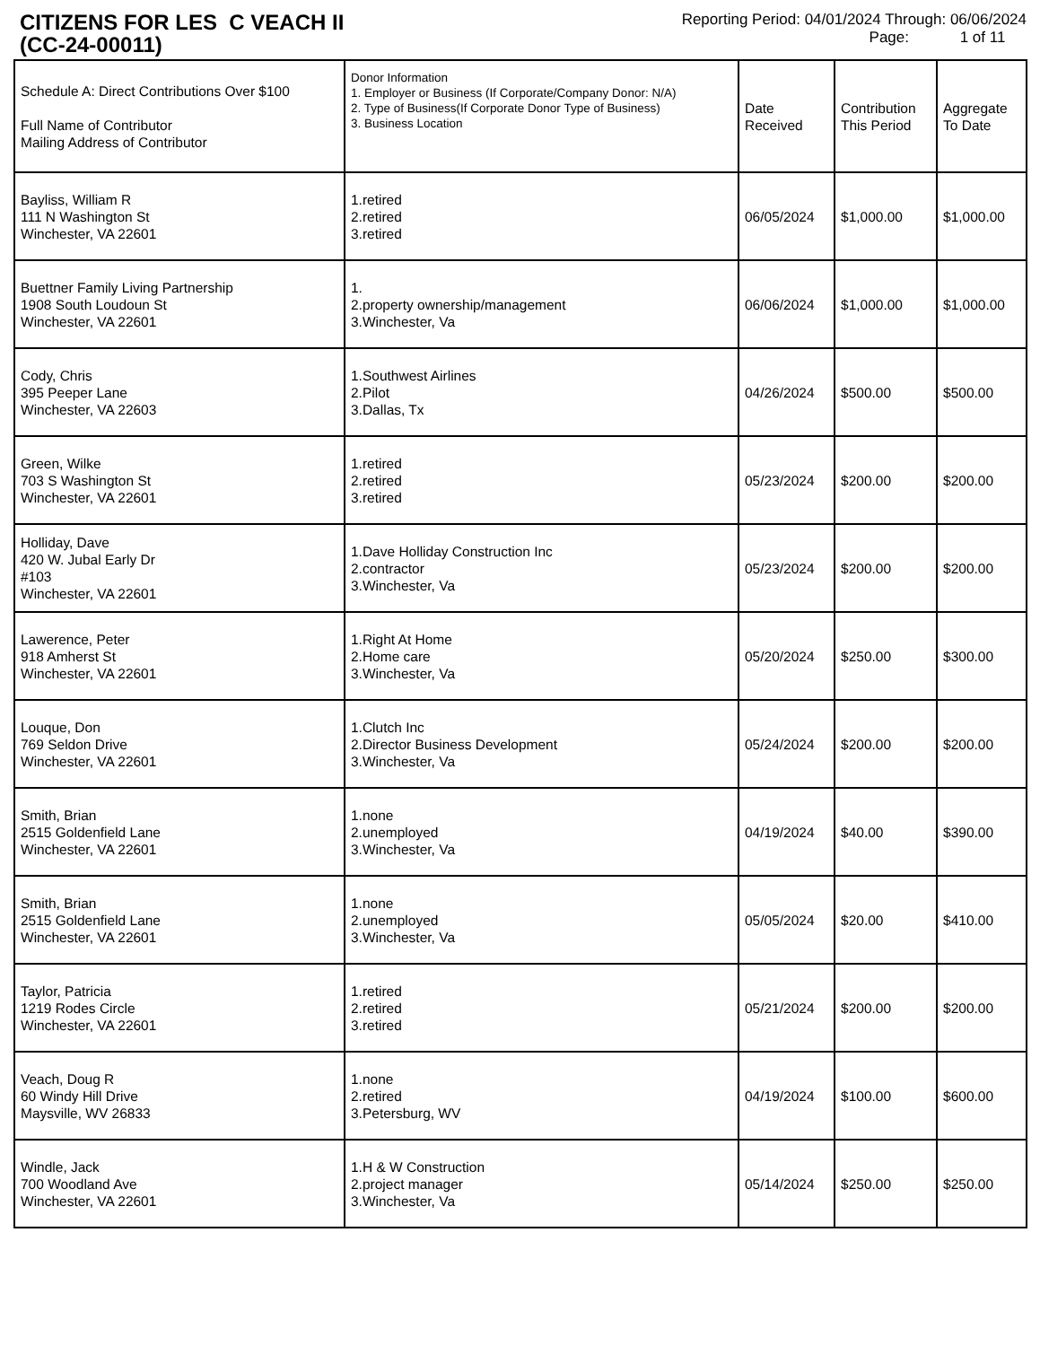CITIZENS FOR LES C VEACH II
(CC-24-00011)
Reporting Period: 04/01/2024 Through: 06/06/2024
Page: 1 of 11
| Schedule A: Direct Contributions Over $100 Full Name of Contributor Mailing Address of Contributor | Donor Information 1. Employer or Business (If Corporate/Company Donor: N/A) 2. Type of Business(If Corporate Donor Type of Business) 3. Business Location | Date Received | Contribution This Period | Aggregate To Date |
| --- | --- | --- | --- | --- |
| Bayliss, William R 111 N Washington St Winchester, VA 22601 | 1.retired 2.retired 3.retired | 06/05/2024 | $1,000.00 | $1,000.00 |
| Buettner Family Living Partnership 1908 South Loudoun St Winchester, VA 22601 | 1. 2.property ownership/management 3.Winchester, Va | 06/06/2024 | $1,000.00 | $1,000.00 |
| Cody, Chris 395 Peeper Lane Winchester, VA 22603 | 1.Southwest Airlines 2.Pilot 3.Dallas, Tx | 04/26/2024 | $500.00 | $500.00 |
| Green, Wilke 703 S Washington St Winchester, VA 22601 | 1.retired 2.retired 3.retired | 05/23/2024 | $200.00 | $200.00 |
| Holliday, Dave 420 W. Jubal Early Dr #103 Winchester, VA 22601 | 1.Dave Holliday Construction Inc 2.contractor 3.Winchester, Va | 05/23/2024 | $200.00 | $200.00 |
| Lawerence, Peter 918 Amherst St Winchester, VA 22601 | 1.Right At Home 2.Home care 3.Winchester, Va | 05/20/2024 | $250.00 | $300.00 |
| Louque, Don 769 Seldon Drive Winchester, VA 22601 | 1.Clutch Inc 2.Director Business Development 3.Winchester, Va | 05/24/2024 | $200.00 | $200.00 |
| Smith, Brian 2515 Goldenfield Lane Winchester, VA 22601 | 1.none 2.unemployed 3.Winchester, Va | 04/19/2024 | $40.00 | $390.00 |
| Smith, Brian 2515 Goldenfield Lane Winchester, VA 22601 | 1.none 2.unemployed 3.Winchester, Va | 05/05/2024 | $20.00 | $410.00 |
| Taylor, Patricia 1219 Rodes Circle Winchester, VA 22601 | 1.retired 2.retired 3.retired | 05/21/2024 | $200.00 | $200.00 |
| Veach, Doug R 60 Windy Hill Drive Maysville, WV 26833 | 1.none 2.retired 3.Petersburg, WV | 04/19/2024 | $100.00 | $600.00 |
| Windle, Jack 700 Woodland Ave Winchester, VA 22601 | 1.H & W Construction 2.project manager 3.Winchester, Va | 05/14/2024 | $250.00 | $250.00 |